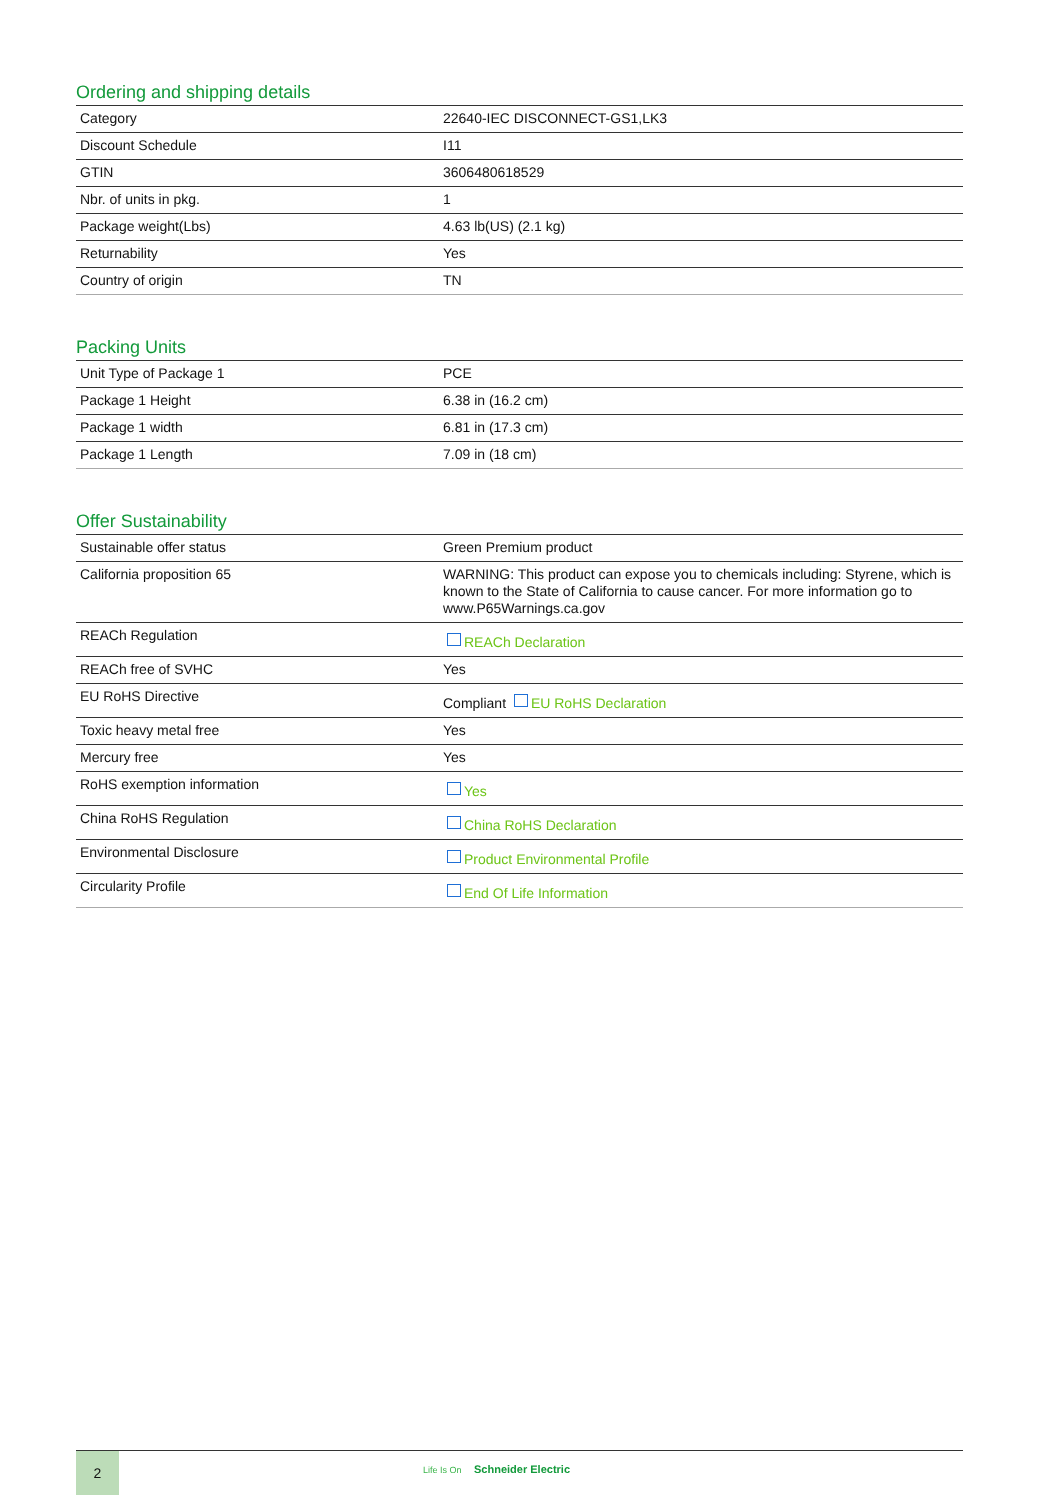Ordering and shipping details
| Category | 22640-IEC DISCONNECT-GS1,LK3 |
| Discount Schedule | I11 |
| GTIN | 3606480618529 |
| Nbr. of units in pkg. | 1 |
| Package weight(Lbs) | 4.63 lb(US) (2.1 kg) |
| Returnability | Yes |
| Country of origin | TN |
Packing Units
| Unit Type of Package 1 | PCE |
| Package 1 Height | 6.38 in (16.2 cm) |
| Package 1 width | 6.81 in (17.3 cm) |
| Package 1 Length | 7.09 in (18 cm) |
Offer Sustainability
| Sustainable offer status | Green Premium product |
| California proposition 65 | WARNING: This product can expose you to chemicals including: Styrene, which is known to the State of California to cause cancer. For more information go to www.P65Warnings.ca.gov |
| REACh Regulation | REACh Declaration |
| REACh free of SVHC | Yes |
| EU RoHS Directive | Compliant EU RoHS Declaration |
| Toxic heavy metal free | Yes |
| Mercury free | Yes |
| RoHS exemption information | Yes |
| China RoHS Regulation | China RoHS Declaration |
| Environmental Disclosure | Product Environmental Profile |
| Circularity Profile | End Of Life Information |
2
Life Is On Schneider Electric